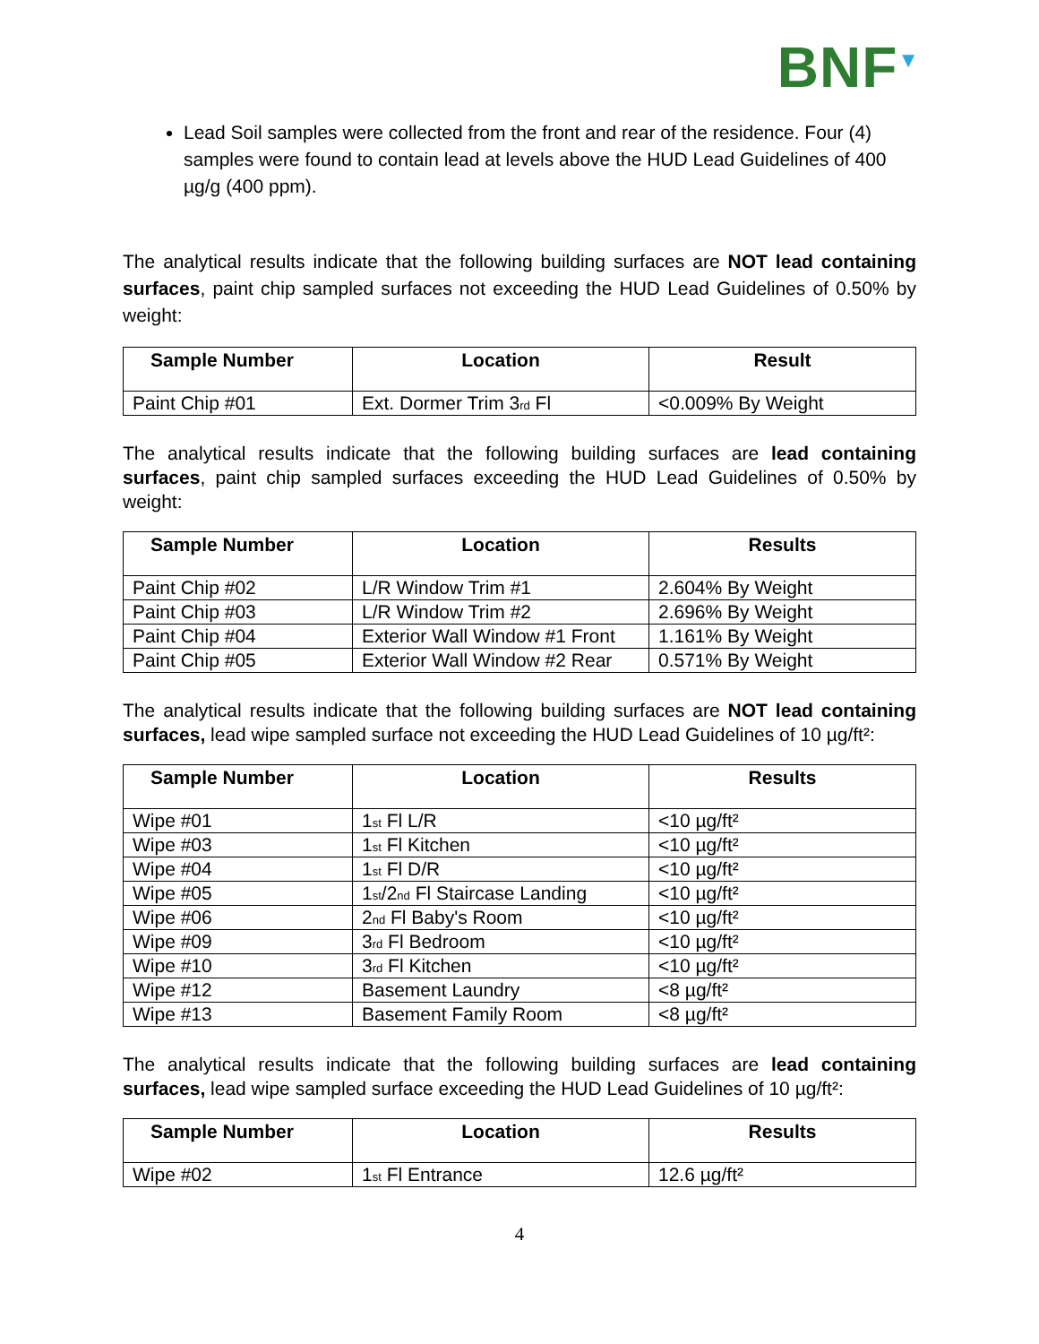BNF<sup>▼</sup>
Lead Soil samples were collected from the front and rear of the residence. Four (4) samples were found to contain lead at levels above the HUD Lead Guidelines of 400 µg/g (400 ppm).
The analytical results indicate that the following building surfaces are NOT lead containing surfaces, paint chip sampled surfaces not exceeding the HUD Lead Guidelines of 0.50% by weight:
| Sample Number | Location | Result |
| --- | --- | --- |
| Paint Chip #01 | Ext. Dormer Trim 3<sub>rd</sub> Fl | <0.009% By Weight |
The analytical results indicate that the following building surfaces are lead containing surfaces, paint chip sampled surfaces exceeding the HUD Lead Guidelines of 0.50% by weight:
| Sample Number | Location | Results |
| --- | --- | --- |
| Paint Chip #02 | L/R Window Trim #1 | 2.604% By Weight |
| Paint Chip #03 | L/R Window Trim #2 | 2.696% By Weight |
| Paint Chip #04 | Exterior Wall Window #1 Front | 1.161% By Weight |
| Paint Chip #05 | Exterior Wall Window #2 Rear | 0.571% By Weight |
The analytical results indicate that the following building surfaces are NOT lead containing surfaces, lead wipe sampled surface not exceeding the HUD Lead Guidelines of 10 µg/ft²:
| Sample Number | Location | Results |
| --- | --- | --- |
| Wipe #01 | 1<sub>st</sub> Fl L/R | <10 µg/ft² |
| Wipe #03 | 1<sub>st</sub> Fl Kitchen | <10 µg/ft² |
| Wipe #04 | 1<sub>st</sub> Fl D/R | <10 µg/ft² |
| Wipe #05 | 1<sub>st</sub>/2<sub>nd</sub> Fl Staircase Landing | <10 µg/ft² |
| Wipe #06 | 2<sub>nd</sub> Fl Baby's Room | <10 µg/ft² |
| Wipe #09 | 3<sub>rd</sub> Fl Bedroom | <10 µg/ft² |
| Wipe #10 | 3<sub>rd</sub> Fl Kitchen | <10 µg/ft² |
| Wipe #12 | Basement Laundry | <8 µg/ft² |
| Wipe #13 | Basement Family Room | <8 µg/ft² |
The analytical results indicate that the following building surfaces are lead containing surfaces, lead wipe sampled surface exceeding the HUD Lead Guidelines of 10 µg/ft²:
| Sample Number | Location | Results |
| --- | --- | --- |
| Wipe #02 | 1<sub>st</sub> Fl Entrance | 12.6 µg/ft² |
4